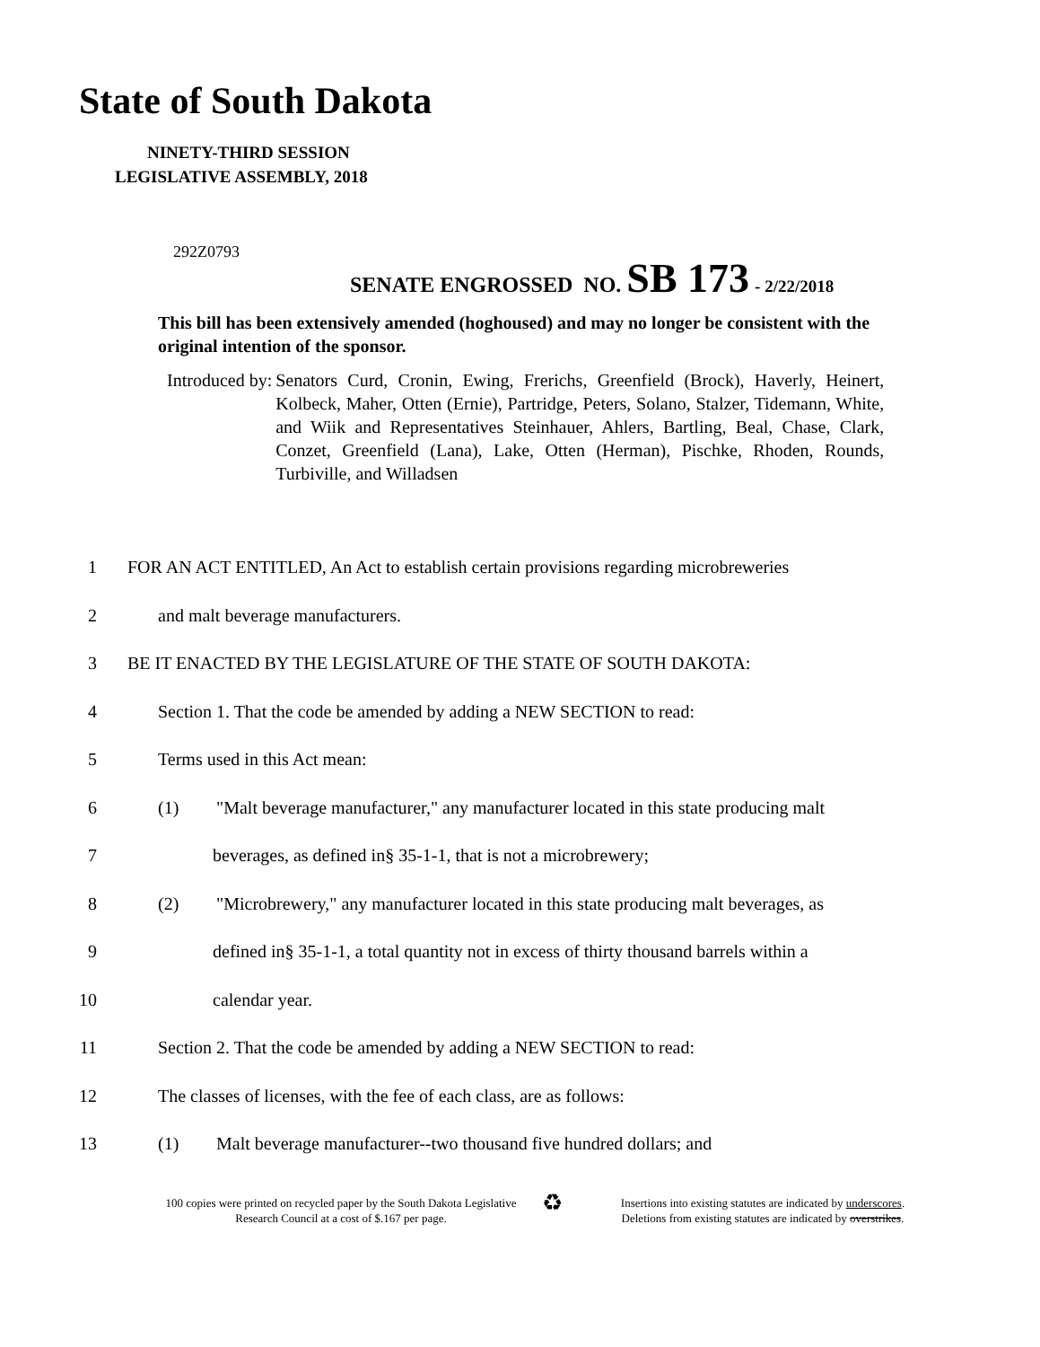State of South Dakota
NINETY-THIRD SESSION
LEGISLATIVE ASSEMBLY, 2018
292Z0793
SENATE ENGROSSED NO. SB 173 - 2/22/2018
This bill has been extensively amended (hoghoused) and may no longer be consistent with the original intention of the sponsor.
Introduced by: Senators Curd, Cronin, Ewing, Frerichs, Greenfield (Brock), Haverly, Heinert, Kolbeck, Maher, Otten (Ernie), Partridge, Peters, Solano, Stalzer, Tidemann, White, and Wiik and Representatives Steinhauer, Ahlers, Bartling, Beal, Chase, Clark, Conzet, Greenfield (Lana), Lake, Otten (Herman), Pischke, Rhoden, Rounds, Turbiville, and Willadsen
1 FOR AN ACT ENTITLED, An Act to establish certain provisions regarding microbreweries
2 and malt beverage manufacturers.
3 BE IT ENACTED BY THE LEGISLATURE OF THE STATE OF SOUTH DAKOTA:
4 Section 1. That the code be amended by adding a NEW SECTION to read:
5 Terms used in this Act mean:
6 (1) "Malt beverage manufacturer," any manufacturer located in this state producing malt
7 beverages, as defined in§ 35-1-1, that is not a microbrewery;
8 (2) "Microbrewery," any manufacturer located in this state producing malt beverages, as
9 defined in§ 35-1-1, a total quantity not in excess of thirty thousand barrels within a
10 calendar year.
11 Section 2. That the code be amended by adding a NEW SECTION to read:
12 The classes of licenses, with the fee of each class, are as follows:
13 (1) Malt beverage manufacturer--two thousand five hundred dollars; and
100 copies were printed on recycled paper by the South Dakota Legislative Research Council at a cost of $.167 per page.
♻
Insertions into existing statutes are indicated by underscores.
Deletions from existing statutes are indicated by overstrikes.